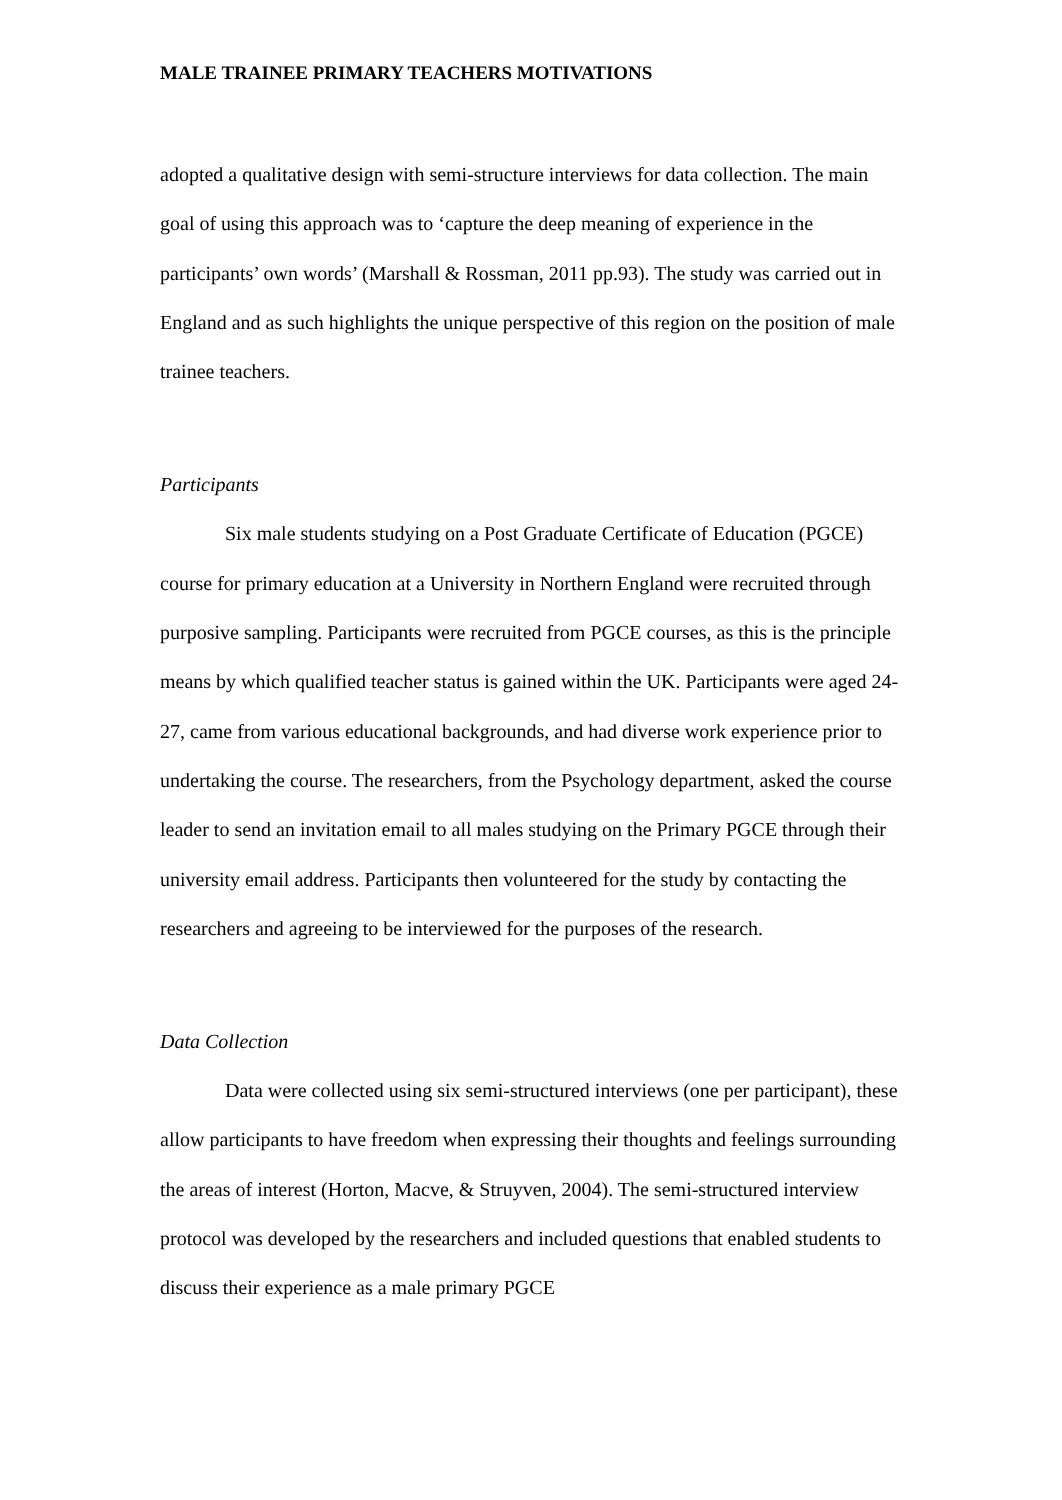MALE TRAINEE PRIMARY TEACHERS MOTIVATIONS
adopted a qualitative design with semi-structure interviews for data collection. The main goal of using this approach was to ‘capture the deep meaning of experience in the participants’ own words’ (Marshall & Rossman, 2011 pp.93). The study was carried out in England and as such highlights the unique perspective of this region on the position of male trainee teachers.
Participants
Six male students studying on a Post Graduate Certificate of Education (PGCE) course for primary education at a University in Northern England were recruited through purposive sampling. Participants were recruited from PGCE courses, as this is the principle means by which qualified teacher status is gained within the UK. Participants were aged 24-27, came from various educational backgrounds, and had diverse work experience prior to undertaking the course. The researchers, from the Psychology department, asked the course leader to send an invitation email to all males studying on the Primary PGCE through their university email address. Participants then volunteered for the study by contacting the researchers and agreeing to be interviewed for the purposes of the research.
Data Collection
Data were collected using six semi-structured interviews (one per participant), these allow participants to have freedom when expressing their thoughts and feelings surrounding the areas of interest (Horton, Macve, & Struyven, 2004). The semi-structured interview protocol was developed by the researchers and included questions that enabled students to discuss their experience as a male primary PGCE